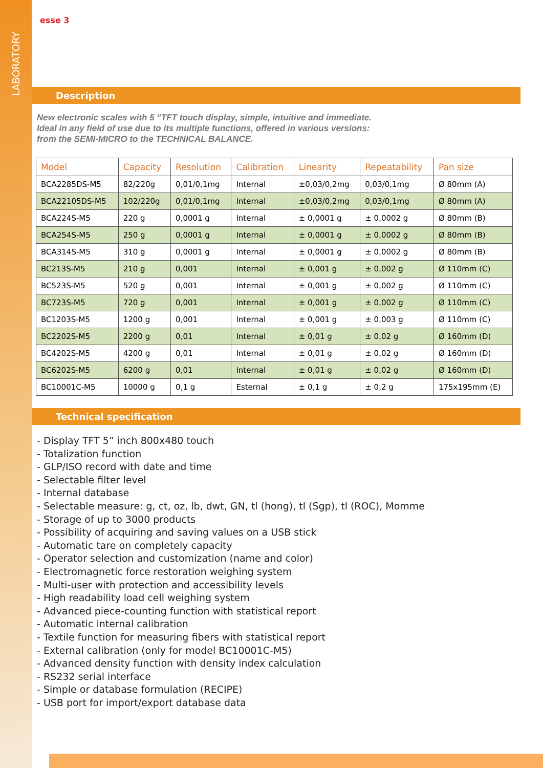LABORATORY
esse 3
Description
New electronic scales with 5 ”TFT touch display, simple, intuitive and immediate.
Ideal in any field of use due to its multiple functions, offered in various versions:
from the SEMI-MICRO to the TECHNICAL BALANCE.
| Model | Capacity | Resolution | Calibration | Linearity | Repeatability | Pan size |
| --- | --- | --- | --- | --- | --- | --- |
| BCA2285DS-M5 | 82/220g | 0,01/0,1mg | Internal | ±0,03/0,2mg | 0,03/0,1mg | Ø 80mm (A) |
| BCA22105DS-M5 | 102/220g | 0,01/0,1mg | Internal | ±0,03/0,2mg | 0,03/0,1mg | Ø 80mm (A) |
| BCA224S-M5 | 220 g | 0,0001 g | Internal | ± 0,0001 g | ± 0,0002 g | Ø 80mm (B) |
| BCA254S-M5 | 250 g | 0,0001 g | Internal | ± 0,0001 g | ± 0,0002 g | Ø 80mm (B) |
| BCA314S-M5 | 310 g | 0,0001 g | Internal | ± 0,0001 g | ± 0,0002 g | Ø 80mm (B) |
| BC213S-M5 | 210 g | 0,001 | Internal | ± 0,001 g | ± 0,002 g | Ø 110mm (C) |
| BC523S-M5 | 520 g | 0,001 | Internal | ± 0,001 g | ± 0,002 g | Ø 110mm (C) |
| BC723S-M5 | 720 g | 0,001 | Internal | ± 0,001 g | ± 0,002 g | Ø 110mm (C) |
| BC1203S-M5 | 1200 g | 0,001 | Internal | ± 0,001 g | ± 0,003 g | Ø 110mm (C) |
| BC2202S-M5 | 2200 g | 0,01 | Internal | ± 0,01 g | ± 0,02 g | Ø 160mm (D) |
| BC4202S-M5 | 4200 g | 0,01 | Internal | ± 0,01 g | ± 0,02 g | Ø 160mm (D) |
| BC6202S-M5 | 6200 g | 0,01 | Internal | ± 0,01 g | ± 0,02 g | Ø 160mm (D) |
| BC10001C-M5 | 10000 g | 0,1 g | Esternal | ± 0,1 g | ± 0,2 g | 175x195mm (E) |
Technical specification
- Display TFT 5” inch 800x480 touch
- Totalization function
- GLP/ISO record with date and time
- Selectable filter level
- Internal database
- Selectable measure: g, ct, oz, lb, dwt, GN, tl (hong), tl (Sgp), tl (ROC), Momme
- Storage of up to 3000 products
- Possibility of acquiring and saving values on a USB stick
- Automatic tare on completely capacity
- Operator selection and customization (name and color)
- Electromagnetic force restoration weighing system
- Multi-user with protection and accessibility levels
- High readability load cell weighing system
- Advanced piece-counting function with statistical report
- Automatic internal calibration
- Textile function for measuring fibers with statistical report
- External calibration (only for model BC10001C-M5)
- Advanced density function with density index calculation
- RS232 serial interface
- Simple or database formulation (RECIPE)
- USB port for import/export database data